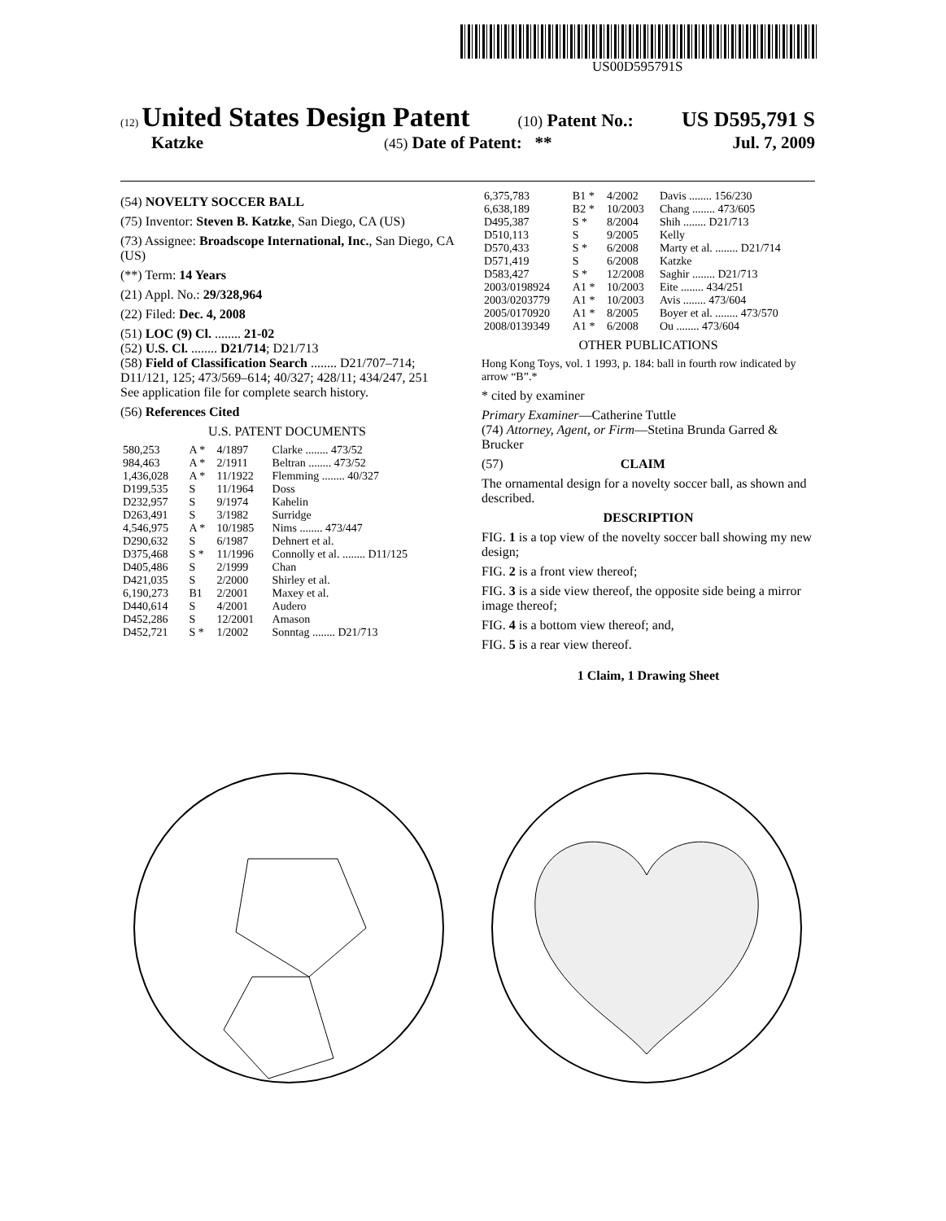US00D595791S
(12) United States Design Patent (10) Patent No.: US D595,791 S
Katzke (45) Date of Patent: ** Jul. 7, 2009
(54) NOVELTY SOCCER BALL
(75) Inventor: Steven B. Katzke, San Diego, CA (US)
(73) Assignee: Broadscope International, Inc., San Diego, CA (US)
(**) Term: 14 Years
(21) Appl. No.: 29/328,964
(22) Filed: Dec. 4, 2008
(51) LOC (9) Cl. ........ 21-02
(52) U.S. Cl. ........ D21/714; D21/713
(58) Field of Classification Search ........ D21/707–714; D11/121, 125; 473/569–614; 40/327; 428/11; 434/247, 251
See application file for complete search history.
(56) References Cited
U.S. PATENT DOCUMENTS
| 580,253 | A * | 4/1897 | Clarke ........ 473/52 |
| 984,463 | A * | 2/1911 | Beltran ........ 473/52 |
| 1,436,028 | A * | 11/1922 | Flemming ........ 40/327 |
| D199,535 | S | 11/1964 | Doss |
| D232,957 | S | 9/1974 | Kahelin |
| D263,491 | S | 3/1982 | Surridge |
| 4,546,975 | A * | 10/1985 | Nims ........ 473/447 |
| D290,632 | S | 6/1987 | Dehnert et al. |
| D375,468 | S * | 11/1996 | Connolly et al. ........ D11/125 |
| D405,486 | S | 2/1999 | Chan |
| D421,035 | S | 2/2000 | Shirley et al. |
| 6,190,273 | B1 | 2/2001 | Maxey et al. |
| D440,614 | S | 4/2001 | Audero |
| D452,286 | S | 12/2001 | Amason |
| D452,721 | S * | 1/2002 | Sonntag ........ D21/713 |
| 6,375,783 | B1 * | 4/2002 | Davis ........ 156/230 |
| 6,638,189 | B2 * | 10/2003 | Chang ........ 473/605 |
| D495,387 | S * | 8/2004 | Shih ........ D21/713 |
| D510,113 | S | 9/2005 | Kelly |
| D570,433 | S * | 6/2008 | Marty et al. ........ D21/714 |
| D571,419 | S | 6/2008 | Katzke |
| D583,427 | S * | 12/2008 | Saghir ........ D21/713 |
| 2003/0198924 | A1 * | 10/2003 | Eite ........ 434/251 |
| 2003/0203779 | A1 * | 10/2003 | Avis ........ 473/604 |
| 2005/0170920 | A1 * | 8/2005 | Boyer et al. ........ 473/570 |
| 2008/0139349 | A1 * | 6/2008 | Ou ........ 473/604 |
OTHER PUBLICATIONS
Hong Kong Toys, vol. 1 1993, p. 184: ball in fourth row indicated by arrow “B”.*
* cited by examiner
Primary Examiner—Catherine Tuttle
(74) Attorney, Agent, or Firm—Stetina Brunda Garred & Brucker
(57) CLAIM
The ornamental design for a novelty soccer ball, as shown and described.
DESCRIPTION
FIG. 1 is a top view of the novelty soccer ball showing my new design;
FIG. 2 is a front view thereof;
FIG. 3 is a side view thereof, the opposite side being a mirror image thereof;
FIG. 4 is a bottom view thereof; and,
FIG. 5 is a rear view thereof.
1 Claim, 1 Drawing Sheet